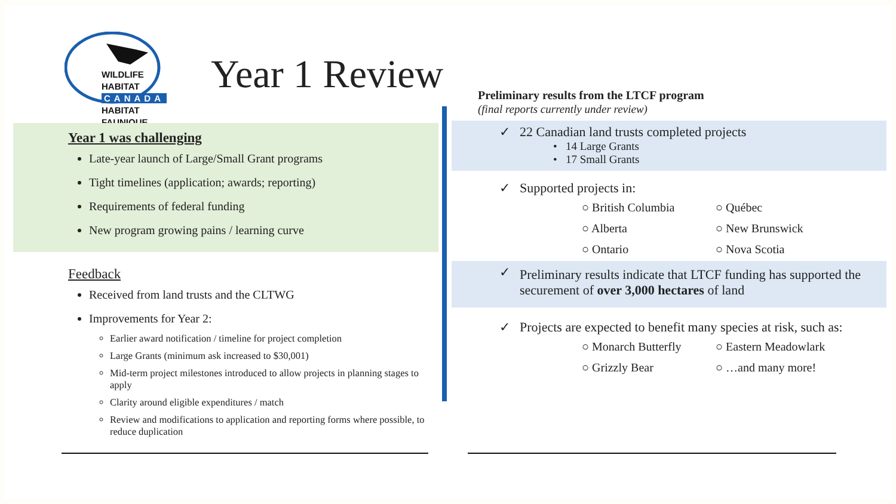WILDLIFE HABITAT
CANADA
HABITAT FAUNIQUE
Year 1 Review
Year 1 was challenging
Late-year launch of Large/Small Grant programs
Tight timelines (application; awards; reporting)
Requirements of federal funding
New program growing pains / learning curve
Feedback
Received from land trusts and the CLTWG
Improvements for Year 2:
Earlier award notification / timeline for project completion
Large Grants (minimum ask increased to $30,001)
Mid-term project milestones introduced to allow projects in planning stages to apply
Clarity around eligible expenditures / match
Review and modifications to application and reporting forms where possible, to reduce duplication
Preliminary results from the LTCF program
(final reports currently under review)
✓
22 Canadian land trusts completed projects
• 14 Large Grants
• 17 Small Grants
✓
Supported projects in:
○ British Columbia ○ Québec ○ Alberta ○ New Brunswick ○ Ontario ○ Nova Scotia
✓
Preliminary results indicate that LTCF funding has supported the securement of over 3,000 hectares of land
✓
Projects are expected to benefit many species at risk, such as:
○ Monarch Butterfly ○ Eastern Meadowlark ○ Grizzly Bear ○ …and many more!